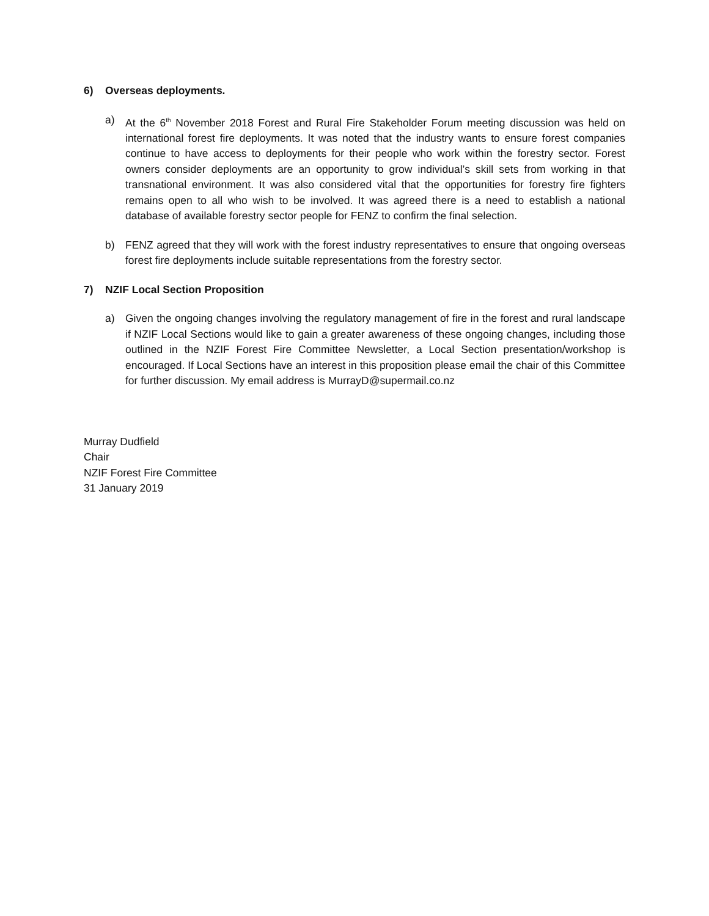6) Overseas deployments.
a) At the 6<sup>th</sup> November 2018 Forest and Rural Fire Stakeholder Forum meeting discussion was held on international forest fire deployments. It was noted that the industry wants to ensure forest companies continue to have access to deployments for their people who work within the forestry sector. Forest owners consider deployments are an opportunity to grow individual’s skill sets from working in that transnational environment. It was also considered vital that the opportunities for forestry fire fighters remains open to all who wish to be involved. It was agreed there is a need to establish a national database of available forestry sector people for FENZ to confirm the final selection.
b) FENZ agreed that they will work with the forest industry representatives to ensure that ongoing overseas forest fire deployments include suitable representations from the forestry sector.
7) NZIF Local Section Proposition
a) Given the ongoing changes involving the regulatory management of fire in the forest and rural landscape if NZIF Local Sections would like to gain a greater awareness of these ongoing changes, including those outlined in the NZIF Forest Fire Committee Newsletter, a Local Section presentation/workshop is encouraged. If Local Sections have an interest in this proposition please email the chair of this Committee for further discussion. My email address is MurrayD@supermail.co.nz
Murray Dudfield
Chair
NZIF Forest Fire Committee
31 January 2019